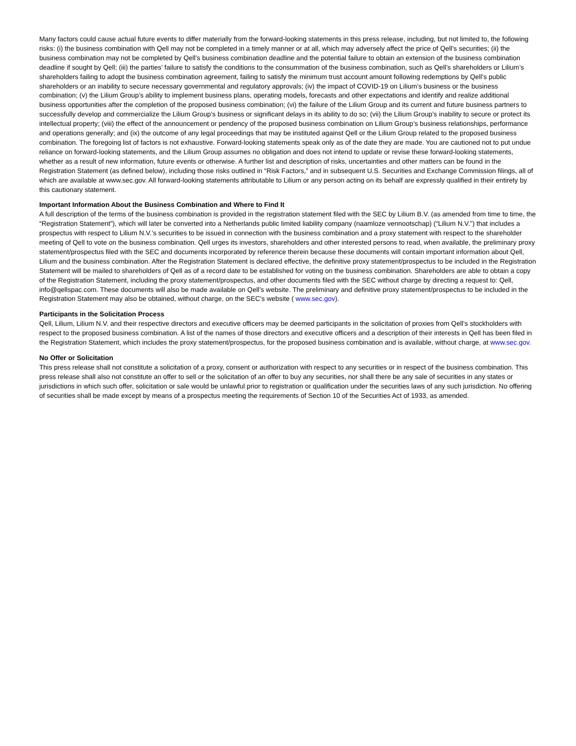Many factors could cause actual future events to differ materially from the forward-looking statements in this press release, including, but not limited to, the following risks: (i) the business combination with Qell may not be completed in a timely manner or at all, which may adversely affect the price of Qell’s securities; (ii) the business combination may not be completed by Qell’s business combination deadline and the potential failure to obtain an extension of the business combination deadline if sought by Qell; (iii) the parties’ failure to satisfy the conditions to the consummation of the business combination, such as Qell’s shareholders or Lilium’s shareholders failing to adopt the business combination agreement, failing to satisfy the minimum trust account amount following redemptions by Qell’s public shareholders or an inability to secure necessary governmental and regulatory approvals; (iv) the impact of COVID-19 on Lilium’s business or the business combination; (v) the Lilium Group’s ability to implement business plans, operating models, forecasts and other expectations and identify and realize additional business opportunities after the completion of the proposed business combination; (vi) the failure of the Lilium Group and its current and future business partners to successfully develop and commercialize the Lilium Group’s business or significant delays in its ability to do so; (vii) the Lilium Group’s inability to secure or protect its intellectual property; (viii) the effect of the announcement or pendency of the proposed business combination on Lilium Group’s business relationships, performance and operations generally; and (ix) the outcome of any legal proceedings that may be instituted against Qell or the Lilium Group related to the proposed business combination. The foregoing list of factors is not exhaustive. Forward-looking statements speak only as of the date they are made. You are cautioned not to put undue reliance on forward-looking statements, and the Lilium Group assumes no obligation and does not intend to update or revise these forward-looking statements, whether as a result of new information, future events or otherwise. A further list and description of risks, uncertainties and other matters can be found in the Registration Statement (as defined below), including those risks outlined in “Risk Factors,” and in subsequent U.S. Securities and Exchange Commission filings, all of which are available at www.sec.gov. All forward-looking statements attributable to Lilium or any person acting on its behalf are expressly qualified in their entirety by this cautionary statement.
Important Information About the Business Combination and Where to Find It
A full description of the terms of the business combination is provided in the registration statement filed with the SEC by Lilium B.V. (as amended from time to time, the “Registration Statement”), which will later be converted into a Netherlands public limited liability company (naamloze vennootschap) (“Lilium N.V.”) that includes a prospectus with respect to Lilium N.V.’s securities to be issued in connection with the business combination and a proxy statement with respect to the shareholder meeting of Qell to vote on the business combination. Qell urges its investors, shareholders and other interested persons to read, when available, the preliminary proxy statement/prospectus filed with the SEC and documents incorporated by reference therein because these documents will contain important information about Qell, Lilium and the business combination. After the Registration Statement is declared effective, the definitive proxy statement/prospectus to be included in the Registration Statement will be mailed to shareholders of Qell as of a record date to be established for voting on the business combination. Shareholders are able to obtain a copy of the Registration Statement, including the proxy statement/prospectus, and other documents filed with the SEC without charge by directing a request to: Qell, info@qellspac.com. These documents will also be made available on Qell’s website. The preliminary and definitive proxy statement/prospectus to be included in the Registration Statement may also be obtained, without charge, on the SEC’s website ( www.sec.gov).
Participants in the Solicitation Process
Qell, Lilium, Lilium N.V. and their respective directors and executive officers may be deemed participants in the solicitation of proxies from Qell’s stockholders with respect to the proposed business combination. A list of the names of those directors and executive officers and a description of their interests in Qell has been filed in the Registration Statement, which includes the proxy statement/prospectus, for the proposed business combination and is available, without charge, at www.sec.gov.
No Offer or Solicitation
This press release shall not constitute a solicitation of a proxy, consent or authorization with respect to any securities or in respect of the business combination. This press release shall also not constitute an offer to sell or the solicitation of an offer to buy any securities, nor shall there be any sale of securities in any states or jurisdictions in which such offer, solicitation or sale would be unlawful prior to registration or qualification under the securities laws of any such jurisdiction. No offering of securities shall be made except by means of a prospectus meeting the requirements of Section 10 of the Securities Act of 1933, as amended.